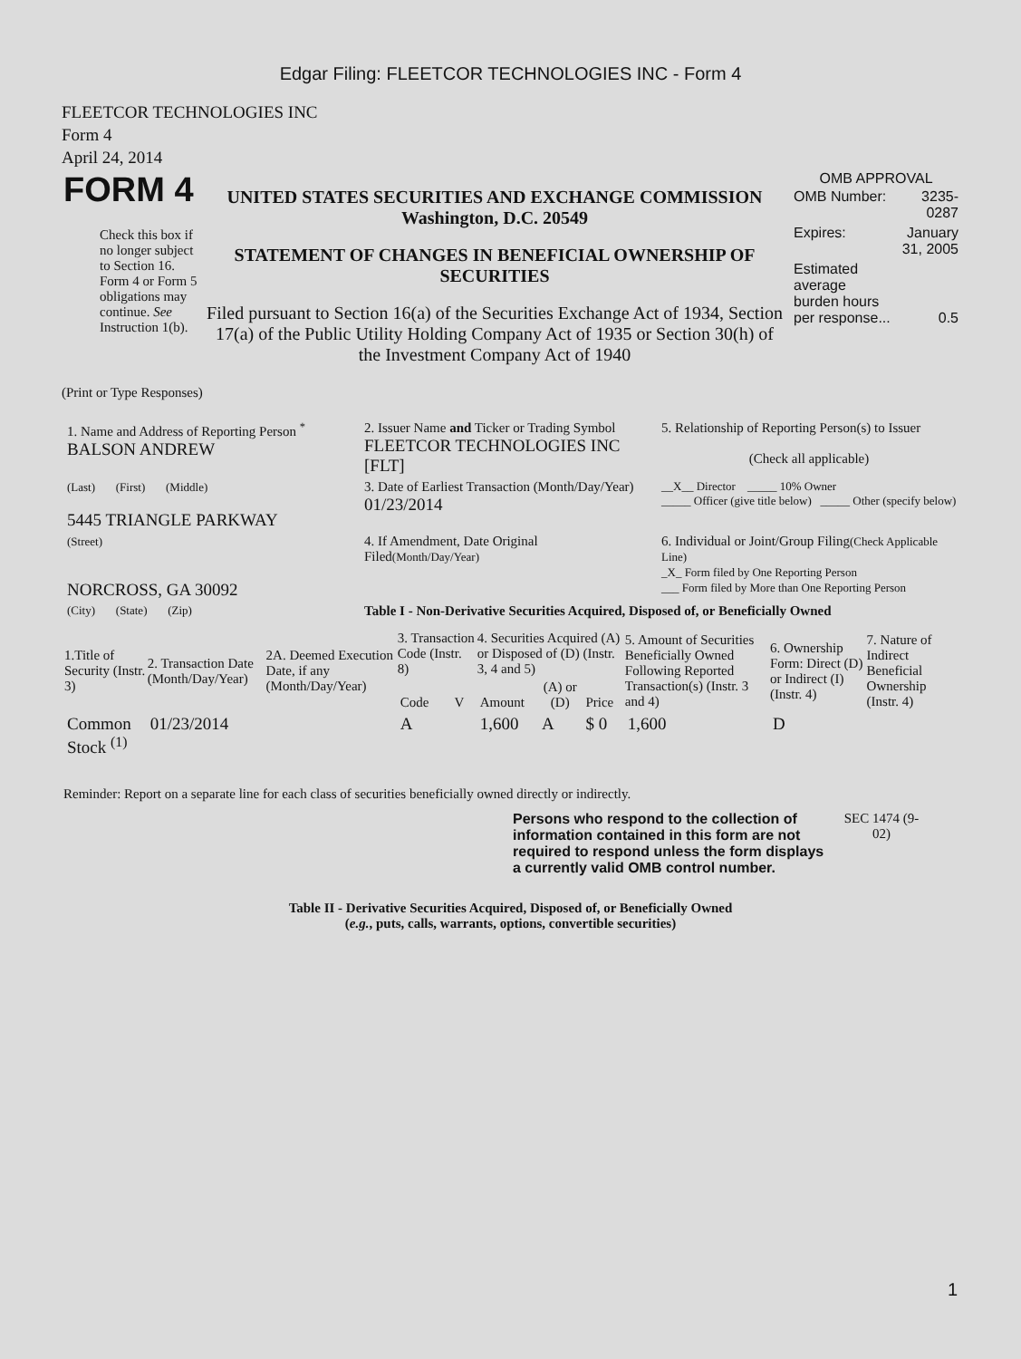Edgar Filing: FLEETCOR TECHNOLOGIES INC - Form 4
FLEETCOR TECHNOLOGIES INC
Form 4
April 24, 2014
| FORM 4 Check this box if no longer subject to Section 16. Form 4 or Form 5 obligations may continue. See Instruction 1(b). | UNITED STATES SECURITIES AND EXCHANGE COMMISSION Washington, D.C. 20549 STATEMENT OF CHANGES IN BENEFICIAL OWNERSHIP OF SECURITIES Filed pursuant to Section 16(a) of the Securities Exchange Act of 1934, Section 17(a) of the Public Utility Holding Company Act of 1935 or Section 30(h) of the Investment Company Act of 1940 | OMB APPROVAL / OMB Number: / 3235-0287 / / Expires: / January 31, 2005 / / Estimated average burden hours per response... / 0.5 / |
(Print or Type Responses)
| 1. Name and Address of Reporting Person <sup>*</sup> BALSON ANDREW | 2. Issuer Name and Ticker or Trading Symbol FLEETCOR TECHNOLOGIES INC [FLT] | 5. Relationship of Reporting Person(s) to Issuer (Check all applicable) |
| (Last) (First) (Middle) 5445 TRIANGLE PARKWAY | 3. Date of Earliest Transaction (Month/Day/Year) 01/23/2014 | __X__ Director _____ 10% Owner _____ Officer (give title below) _____ Other (specify below) |
| (Street) NORCROSS, GA 30092 | 4. If Amendment, Date Original Filed (Month/Day/Year) | 6. Individual or Joint/Group Filing (Check Applicable Line) _X_ Form filed by One Reporting Person ___ Form filed by More than One Reporting Person |
| (City) (State) (Zip) | Table I - Non-Derivative Securities Acquired, Disposed of, or Beneficially Owned | |
| 1.Title of Security (Instr. 3) | 2. Transaction Date (Month/Day/Year) | 2A. Deemed Execution Date, if any (Month/Day/Year) | 3. Transaction Code (Instr. 8) | | 4. Securities Acquired (A) or Disposed of (D) (Instr. 3, 4 and 5) | | | 5. Amount of Securities Beneficially Owned Following Reported Transaction(s) (Instr. 3 and 4) | 6. Ownership Form: Direct (D) or Indirect (I) (Instr. 4) | 7. Nature of Indirect Beneficial Ownership (Instr. 4) |
| --- | --- | --- | --- | --- | --- | --- | --- | --- | --- | --- |
| | | | Code | V | Amount | (A) or (D) | Price | | | |
| Common Stock <sup>(1)</sup> | 01/23/2014 | | A | | 1,600 | A | $ 0 | 1,600 | D | |
Reminder: Report on a separate line for each class of securities beneficially owned directly or indirectly.
| Persons who respond to the collection of information contained in this form are not required to respond unless the form displays a currently valid OMB control number. | SEC 1474 (9-02) |
Table II - Derivative Securities Acquired, Disposed of, or Beneficially Owned
(e.g., puts, calls, warrants, options, convertible securities)
1